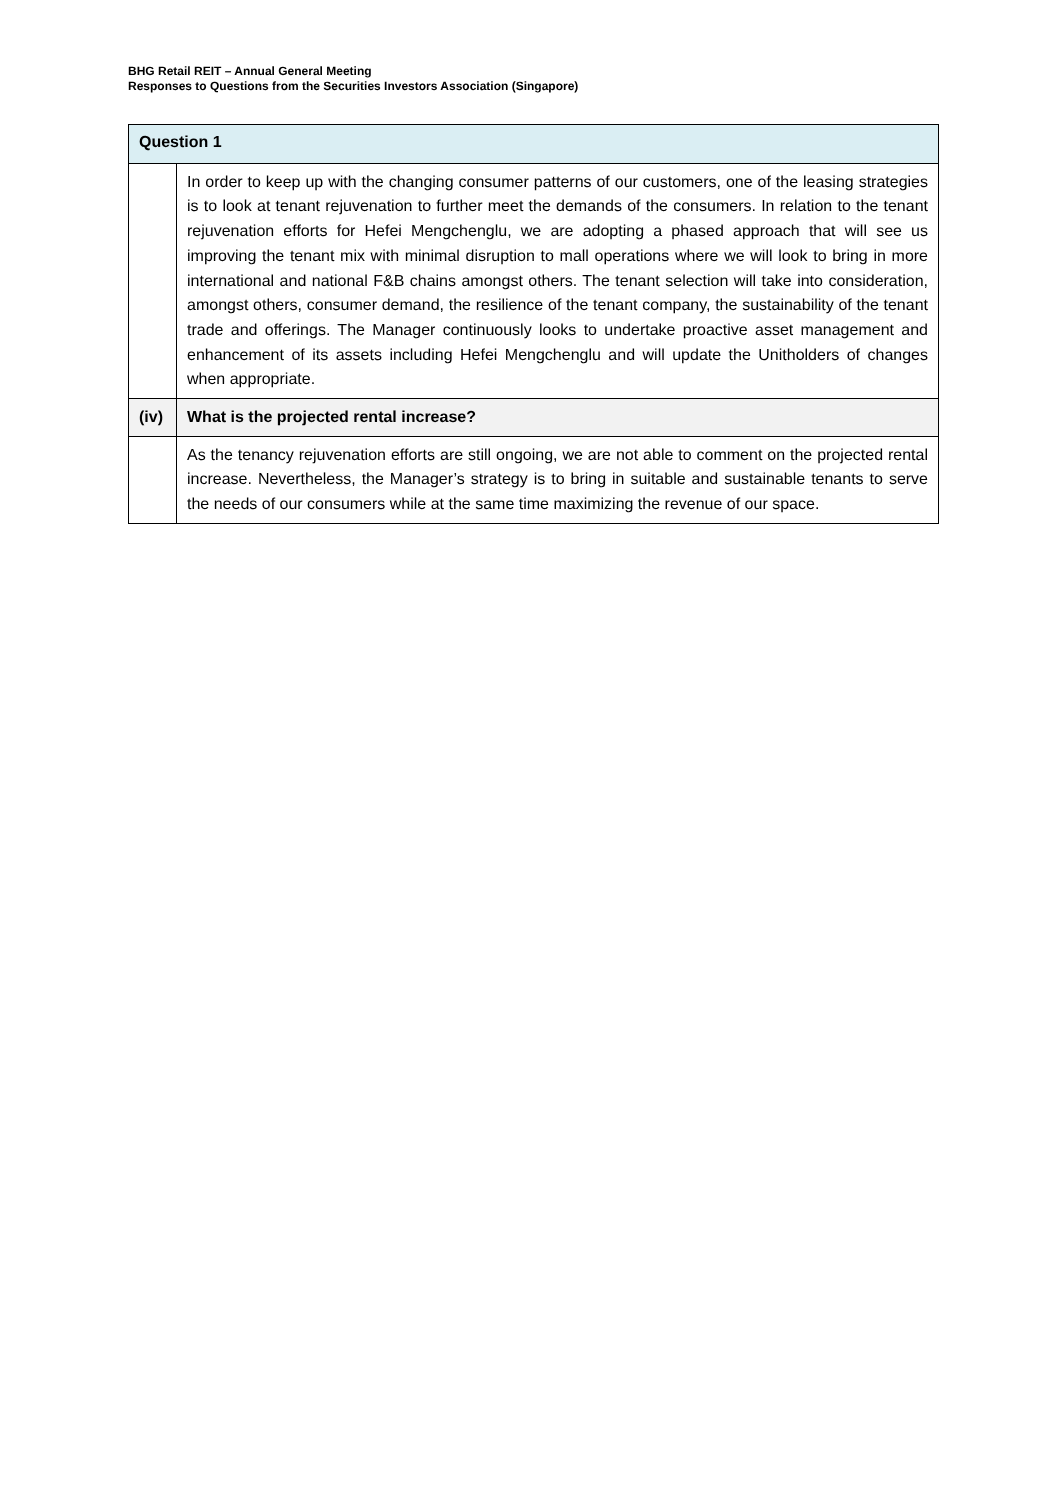BHG Retail REIT – Annual General Meeting
Responses to Questions from the Securities Investors Association (Singapore)
| Question 1 | |
| --- | --- |
| | In order to keep up with the changing consumer patterns of our customers, one of the leasing strategies is to look at tenant rejuvenation to further meet the demands of the consumers. In relation to the tenant rejuvenation efforts for Hefei Mengchenglu, we are adopting a phased approach that will see us improving the tenant mix with minimal disruption to mall operations where we will look to bring in more international and national F&B chains amongst others. The tenant selection will take into consideration, amongst others, consumer demand, the resilience of the tenant company, the sustainability of the tenant trade and offerings. The Manager continuously looks to undertake proactive asset management and enhancement of its assets including Hefei Mengchenglu and will update the Unitholders of changes when appropriate. |
| (iv) | What is the projected rental increase? |
| | As the tenancy rejuvenation efforts are still ongoing, we are not able to comment on the projected rental increase. Nevertheless, the Manager’s strategy is to bring in suitable and sustainable tenants to serve the needs of our consumers while at the same time maximizing the revenue of our space. |